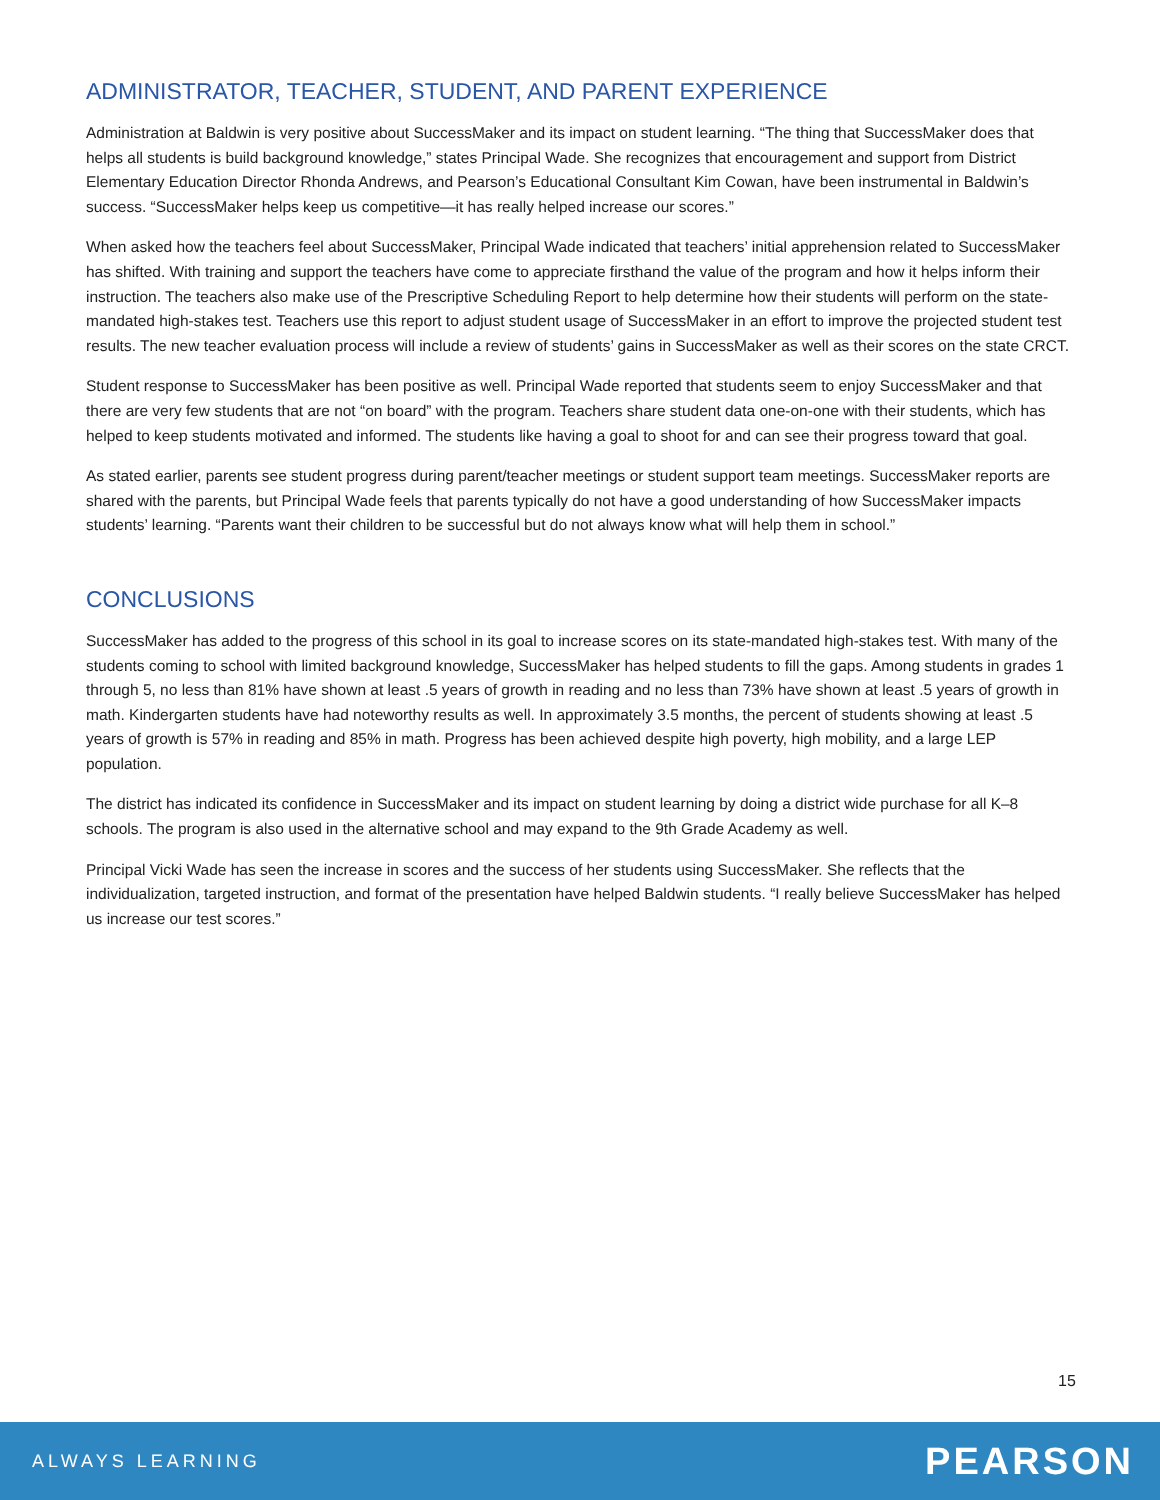ADMINISTRATOR, TEACHER, STUDENT, AND PARENT EXPERIENCE
Administration at Baldwin is very positive about SuccessMaker and its impact on student learning. “The thing that SuccessMaker does that helps all students is build background knowledge,” states Principal Wade. She recognizes that encouragement and support from District Elementary Education Director Rhonda Andrews, and Pearson’s Educational Consultant Kim Cowan, have been instrumental in Baldwin’s success. “SuccessMaker helps keep us competitive—it has really helped increase our scores.”
When asked how the teachers feel about SuccessMaker, Principal Wade indicated that teachers’ initial apprehension related to SuccessMaker has shifted. With training and support the teachers have come to appreciate firsthand the value of the program and how it helps inform their instruction. The teachers also make use of the Prescriptive Scheduling Report to help determine how their students will perform on the state-mandated high-stakes test. Teachers use this report to adjust student usage of SuccessMaker in an effort to improve the projected student test results. The new teacher evaluation process will include a review of students’ gains in SuccessMaker as well as their scores on the state CRCT.
Student response to SuccessMaker has been positive as well. Principal Wade reported that students seem to enjoy SuccessMaker and that there are very few students that are not “on board” with the program. Teachers share student data one-on-one with their students, which has helped to keep students motivated and informed. The students like having a goal to shoot for and can see their progress toward that goal.
As stated earlier, parents see student progress during parent/teacher meetings or student support team meetings. SuccessMaker reports are shared with the parents, but Principal Wade feels that parents typically do not have a good understanding of how SuccessMaker impacts students’ learning. “Parents want their children to be successful but do not always know what will help them in school.”
CONCLUSIONS
SuccessMaker has added to the progress of this school in its goal to increase scores on its state-mandated high-stakes test. With many of the students coming to school with limited background knowledge, SuccessMaker has helped students to fill the gaps. Among students in grades 1 through 5, no less than 81% have shown at least .5 years of growth in reading and no less than 73% have shown at least .5 years of growth in math. Kindergarten students have had noteworthy results as well. In approximately 3.5 months, the percent of students showing at least .5 years of growth is 57% in reading and 85% in math. Progress has been achieved despite high poverty, high mobility, and a large LEP population.
The district has indicated its confidence in SuccessMaker and its impact on student learning by doing a district wide purchase for all K–8 schools. The program is also used in the alternative school and may expand to the 9th Grade Academy as well.
Principal Vicki Wade has seen the increase in scores and the success of her students using SuccessMaker. She reflects that the individualization, targeted instruction, and format of the presentation have helped Baldwin students. “I really believe SuccessMaker has helped us increase our test scores.”
15
ALWAYS LEARNING PEARSON